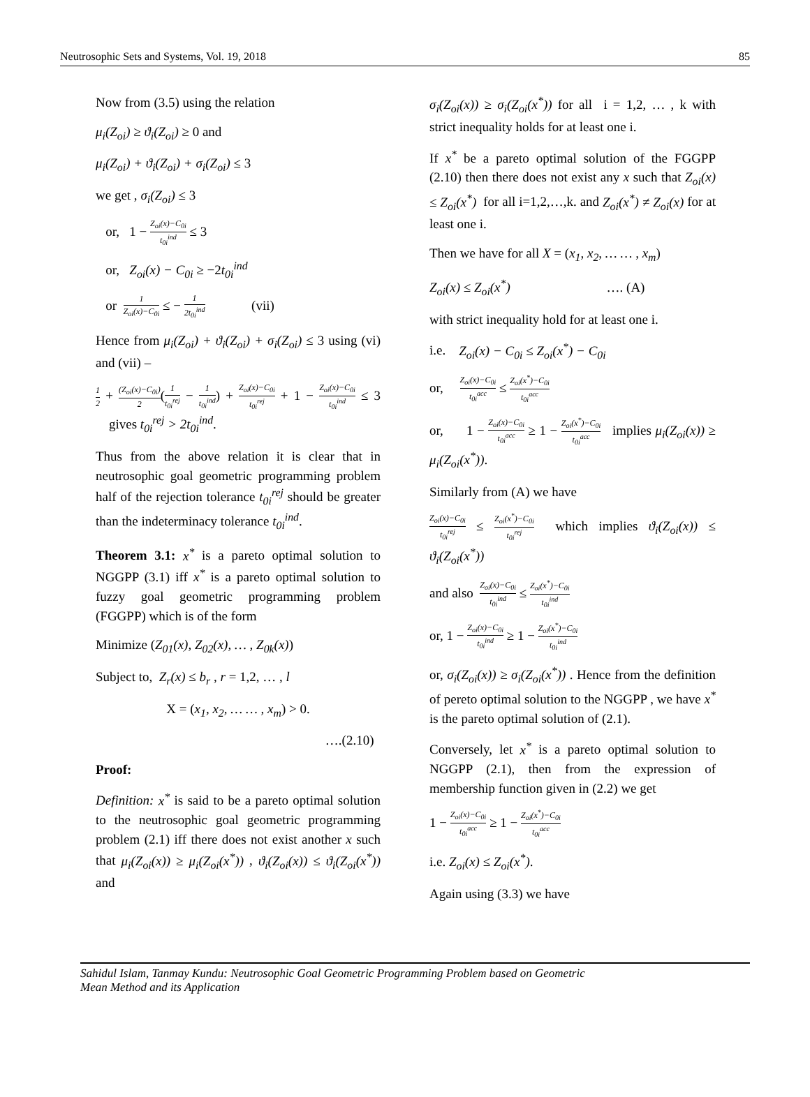Neutrosophic Sets and Systems, Vol. 19, 2018 85
Now from (3.5) using the relation
μ<sub>i</sub>(Z<sub>oi</sub>) ≥ ϑ<sub>i</sub>(Z<sub>oi</sub>) ≥ 0 and
μ<sub>i</sub>(Z<sub>oi</sub>) + ϑ<sub>i</sub>(Z<sub>oi</sub>) + σ<sub>i</sub>(Z<sub>oi</sub>) ≤ 3
we get , σ<sub>i</sub>(Z<sub>oi</sub>) ≤ 3
or, 1 − Z<sub>oi</sub>(x)−C<sub>0i</sub> t<sub>0i</sub><sup>ind</sup> ≤ 3
or, Z<sub>oi</sub>(x) − C<sub>0i</sub> ≥ −2t<sub>0i</sub><sup>ind</sup>
or 1 Z<sub>oi</sub>(x)−C<sub>0i</sub> ≤ − 1 2t<sub>0i</sub><sup>ind</sup> (vii)
Hence from μ<sub>i</sub>(Z<sub>oi</sub>) + ϑ<sub>i</sub>(Z<sub>oi</sub>) + σ<sub>i</sub>(Z<sub>oi</sub>) ≤ 3 using (vi) and (vii) –
1 2 + (Z<sub>oi</sub>(x)−C<sub>0i</sub>) 2(1 t<sub>0i</sub><sup>rej</sup> − 1 t<sub>0i</sub><sup>ind</sup>) + Z<sub>oi</sub>(x)−C<sub>0i</sub> t<sub>0i</sub><sup>rej</sup> + 1 − Z<sub>oi</sub>(x)−C<sub>0i</sub> t<sub>0i</sub><sup>ind</sup> ≤ 3 gives t<sub>0i</sub><sup>rej</sup> > 2t<sub>0i</sub><sup>ind</sup>.
Thus from the above relation it is clear that in neutrosophic goal geometric programming problem half of the rejection tolerance t<sub>0i</sub><sup>rej</sup> should be greater than the indeterminacy tolerance t<sub>0i</sub><sup>ind</sup>.
Theorem 3.1: x<sup>*</sup> is a pareto optimal solution to NGGPP (3.1) iff x<sup>*</sup> is a pareto optimal solution to fuzzy goal geometric programming problem (FGGPP) which is of the form
Minimize (Z<sub>01</sub>(x), Z<sub>02</sub>(x), … , Z<sub>0k</sub>(x))
Subject to, Z<sub>r</sub>(x) ≤ b<sub>r</sub> , r = 1,2, … , l
X = (x<sub>1</sub>, x<sub>2</sub>, … … , x<sub>m</sub>) > 0.
….(2.10)
Proof:
Definition: x<sup>*</sup> is said to be a pareto optimal solution to the neutrosophic goal geometric programming problem (2.1) iff there does not exist another x such that μ<sub>i</sub>(Z<sub>oi</sub>(x)) ≥ μ<sub>i</sub>(Z<sub>oi</sub>(x<sup>*</sup>)) , ϑ<sub>i</sub>(Z<sub>oi</sub>(x)) ≤ ϑ<sub>i</sub>(Z<sub>oi</sub>(x<sup>*</sup>)) and
σ<sub>i</sub>(Z<sub>oi</sub>(x)) ≥ σ<sub>i</sub>(Z<sub>oi</sub>(x<sup>*</sup>)) for all i = 1,2, … , k with strict inequality holds for at least one i.
If x<sup>*</sup> be a pareto optimal solution of the FGGPP (2.10) then there does not exist any x such that Z<sub>oi</sub>(x) ≤ Z<sub>oi</sub>(x<sup>*</sup>) for all i=1,2,…,k. and Z<sub>oi</sub>(x<sup>*</sup>) ≠ Z<sub>oi</sub>(x) for at least one i.
Then we have for all X = (x<sub>1</sub>, x<sub>2</sub>, … … , x<sub>m</sub>)
Z<sub>oi</sub>(x) ≤ Z<sub>oi</sub>(x<sup>*</sup>) …. (A)
with strict inequality hold for at least one i.
i.e. Z<sub>oi</sub>(x) − C<sub>0i</sub> ≤ Z<sub>oi</sub>(x<sup>*</sup>) − C<sub>0i</sub>
or, Z<sub>oi</sub>(x)−C<sub>0i</sub> t<sub>0i</sub><sup>acc</sup> ≤ Z<sub>oi</sub>(x<sup>*</sup>)−C<sub>0i</sub> t<sub>0i</sub><sup>acc</sup>
or, 1 − Z<sub>oi</sub>(x)−C<sub>0i</sub> t<sub>0i</sub><sup>acc</sup> ≥ 1 − Z<sub>oi</sub>(x<sup>*</sup>)−C<sub>0i</sub> t<sub>0i</sub><sup>acc</sup> implies μ<sub>i</sub>(Z<sub>oi</sub>(x)) ≥ μ<sub>i</sub>(Z<sub>oi</sub>(x<sup>*</sup>)).
Similarly from (A) we have
Z<sub>oi</sub>(x)−C<sub>0i</sub> t<sub>0i</sub><sup>rej</sup> ≤ Z<sub>oi</sub>(x<sup>*</sup>)−C<sub>0i</sub> t<sub>0i</sub><sup>rej</sup> which implies ϑ<sub>i</sub>(Z<sub>oi</sub>(x)) ≤ ϑ<sub>i</sub>(Z<sub>oi</sub>(x<sup>*</sup>))
and also Z<sub>oi</sub>(x)−C<sub>0i</sub> t<sub>0i</sub><sup>ind</sup> ≤ Z<sub>oi</sub>(x<sup>*</sup>)−C<sub>0i</sub> t<sub>0i</sub><sup>ind</sup>
or, 1 − Z<sub>oi</sub>(x)−C<sub>0i</sub> t<sub>0i</sub><sup>ind</sup> ≥ 1 − Z<sub>oi</sub>(x<sup>*</sup>)−C<sub>0i</sub> t<sub>0i</sub><sup>ind</sup>
or, σ<sub>i</sub>(Z<sub>oi</sub>(x)) ≥ σ<sub>i</sub>(Z<sub>oi</sub>(x<sup>*</sup>)) . Hence from the definition of pereto optimal solution to the NGGPP , we have x<sup>*</sup> is the pareto optimal solution of (2.1).
Conversely, let x<sup>*</sup> is a pareto optimal solution to NGGPP (2.1), then from the expression of membership function given in (2.2) we get
1 − Z<sub>oi</sub>(x)−C<sub>0i</sub> t<sub>0i</sub><sup>acc</sup> ≥ 1 − Z<sub>oi</sub>(x<sup>*</sup>)−C<sub>0i</sub> t<sub>0i</sub><sup>acc</sup>
i.e. Z<sub>oi</sub>(x) ≤ Z<sub>oi</sub>(x<sup>*</sup>).
Again using (3.3) we have
Sahidul Islam, Tanmay Kundu: Neutrosophic Goal Geometric Programming Problem based on Geometric
Mean Method and its Application